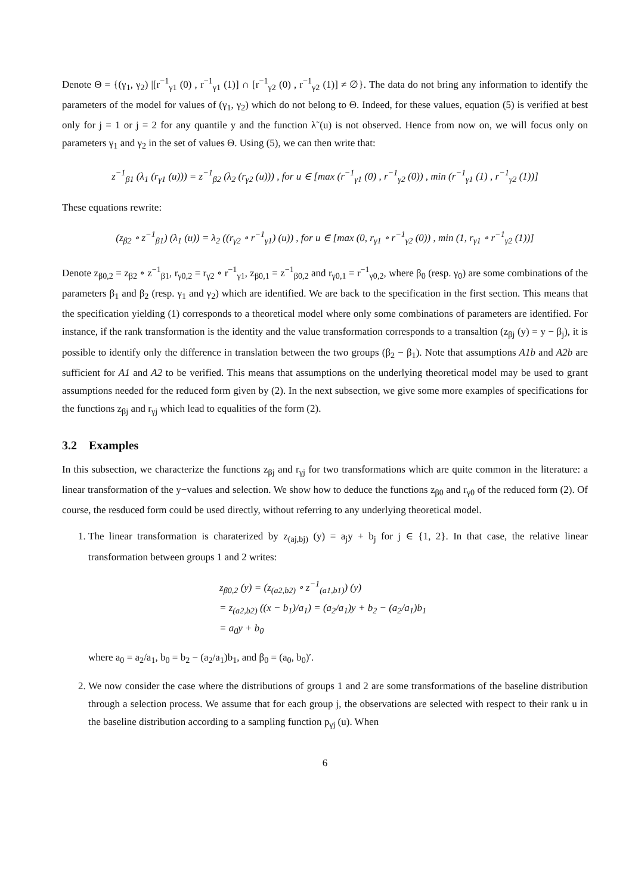Denote Θ = {(γ<sub>1</sub>, γ<sub>2</sub>) |[r<sup>−1</sup><sub>γ1</sub> (0) , r<sup>−1</sup><sub>γ1</sub> (1)] ∩ [r<sup>−1</sup><sub>γ2</sub> (0) , r<sup>−1</sup><sub>γ2</sub> (1)] ≠ ∅}. The data do not bring any information to identify the parameters of the model for values of (γ<sub>1</sub>, γ<sub>2</sub>) which do not belong to Θ. Indeed, for these values, equation (5) is verified at best only for j = 1 or j = 2 for any quantile y and the function λ̃ (u) is not observed. Hence from now on, we will focus only on parameters γ<sub>1</sub> and γ<sub>2</sub> in the set of values Θ. Using (5), we can then write that:
z<sup>−1</sup><sub>β1</sub> (λ<sub>1</sub> (r<sub>γ1</sub> (u))) = z<sup>−1</sup><sub>β2</sub> (λ<sub>2</sub> (r<sub>γ2</sub> (u))) , for u ∈ [max (r<sup>−1</sup><sub>γ1</sub> (0) , r<sup>−1</sup><sub>γ2</sub> (0)) , min (r<sup>−1</sup><sub>γ1</sub> (1) , r<sup>−1</sup><sub>γ2</sub> (1))]
These equations rewrite:
(z<sub>β2</sub> ∘ z<sup>−1</sup><sub>β1</sub>) (λ<sub>1</sub> (u)) = λ<sub>2</sub> ((r<sub>γ2</sub> ∘ r<sup>−1</sup><sub>γ1</sub>) (u)) , for u ∈ [max (0, r<sub>γ1</sub> ∘ r<sup>−1</sup><sub>γ2</sub> (0)) , min (1, r<sub>γ1</sub> ∘ r<sup>−1</sup><sub>γ2</sub> (1))]
Denote z<sub>β0,2</sub> = z<sub>β2</sub> ∘ z<sup>−1</sup><sub>β1</sub>, r<sub>γ0,2</sub> = r<sub>γ2</sub> ∘ r<sup>−1</sup><sub>γ1</sub>, z<sub>β0,1</sub> = z<sup>−1</sup><sub>β0,2</sub> and r<sub>γ0,1</sub> = r<sup>−1</sup><sub>γ0,2</sub>, where β<sub>0</sub> (resp. γ<sub>0</sub>) are some combinations of the parameters β<sub>1</sub> and β<sub>2</sub> (resp. γ<sub>1</sub> and γ<sub>2</sub>) which are identified. We are back to the specification in the first section. This means that the specification yielding (1) corresponds to a theoretical model where only some combinations of parameters are identified. For instance, if the rank transformation is the identity and the value transformation corresponds to a transaltion (z<sub>βj</sub> (y) = y − β<sub>j</sub>), it is possible to identify only the difference in translation between the two groups (β<sub>2</sub> − β<sub>1</sub>). Note that assumptions A1b and A2b are sufficient for A1 and A2 to be verified. This means that assumptions on the underlying theoretical model may be used to grant assumptions needed for the reduced form given by (2). In the next subsection, we give some more examples of specifications for the functions z<sub>βj</sub> and r<sub>γj</sub> which lead to equalities of the form (2).
3.2 Examples
In this subsection, we characterize the functions z<sub>βj</sub> and r<sub>γj</sub> for two transformations which are quite common in the literature: a linear transformation of the y−values and selection. We show how to deduce the functions z<sub>β0</sub> and r<sub>γ0</sub> of the reduced form (2). Of course, the resduced form could be used directly, without referring to any underlying theoretical model.
1. The linear transformation is charaterized by z<sub>(aj,bj)</sub> (y) = a<sub>j</sub>y + b<sub>j</sub> for j ∈ {1, 2}. In that case, the relative linear transformation between groups 1 and 2 writes:
z<sub>β0,2</sub> (y) = (z<sub>(a2,b2)</sub> ∘ z<sup>−1</sup><sub>(a1,b1)</sub>) (y)
= z<sub>(a2,b2)</sub> ((x − b<sub>1</sub>)/a<sub>1</sub>) = (a<sub>2</sub>/a<sub>1</sub>)y + b<sub>2</sub> − (a<sub>2</sub>/a<sub>1</sub>)b<sub>1</sub>
= a<sub>0</sub>y + b<sub>0</sub>
where a<sub>0</sub> = a<sub>2</sub>/a<sub>1</sub>, b<sub>0</sub> = b<sub>2</sub> − (a<sub>2</sub>/a<sub>1</sub>)b<sub>1</sub>, and β<sub>0</sub> = (a<sub>0</sub>, b<sub>0</sub>)′.
2. We now consider the case where the distributions of groups 1 and 2 are some transformations of the baseline distribution through a selection process. We assume that for each group j, the observations are selected with respect to their rank u in the baseline distribution according to a sampling function p<sub>γj</sub> (u). When
6